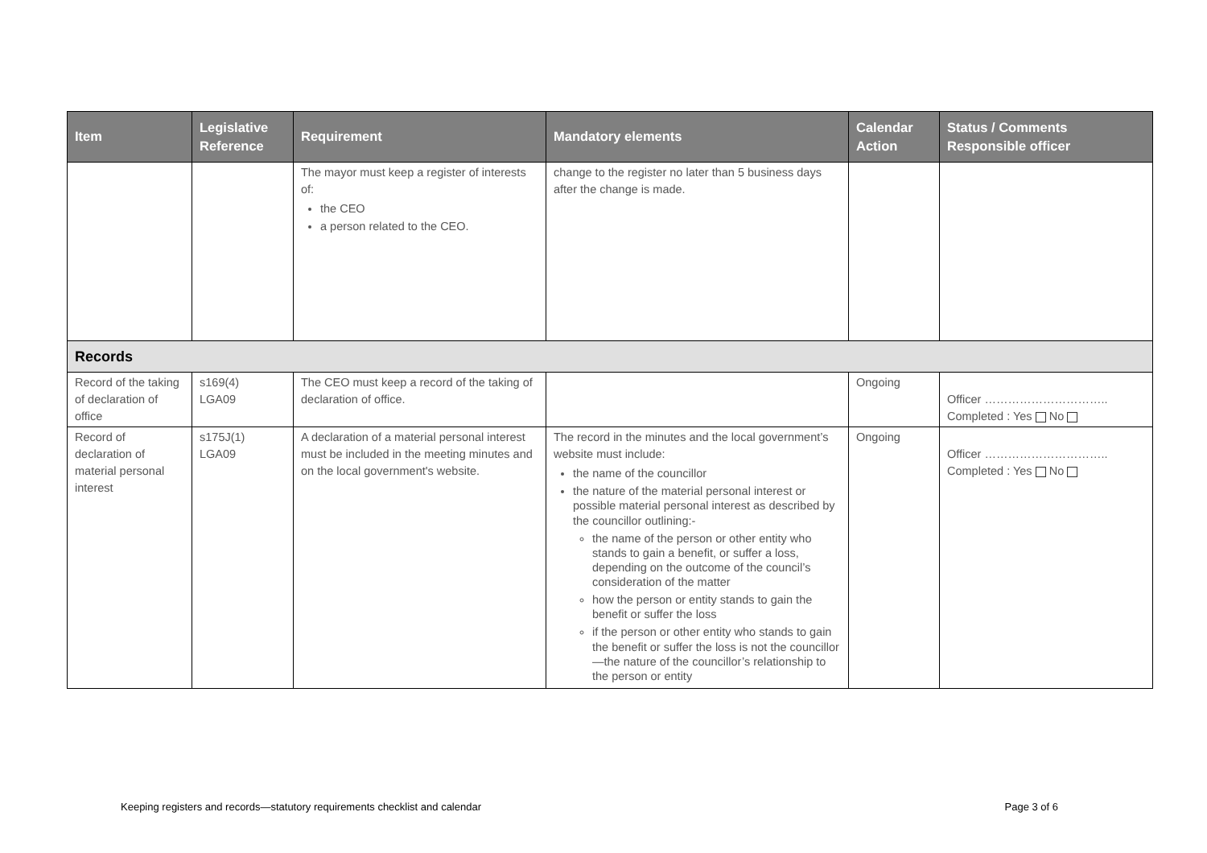| Item | Legislative Reference | Requirement | Mandatory elements | Calendar Action | Status / Comments Responsible officer |
| --- | --- | --- | --- | --- | --- |
| | | The mayor must keep a register of interests of: the CEO a person related to the CEO. | change to the register no later than 5 business days after the change is made. | | |
| Records | | | | | |
| Record of the taking of declaration of office | s169(4) LGA09 | The CEO must keep a record of the taking of declaration of office. | | Ongoing | Officer ………………………….. Completed : Yes No |
| Record of declaration of material personal interest | s175J(1) LGA09 | A declaration of a material personal interest must be included in the meeting minutes and on the local government's website. | The record in the minutes and the local government’s website must include: the name of the councillor the nature of the material personal interest or possible material personal interest as described by the councillor outlining:- the name of the person or other entity who stands to gain a benefit, or suffer a loss, depending on the outcome of the council’s consideration of the matter how the person or entity stands to gain the benefit or suffer the loss if the person or other entity who stands to gain the benefit or suffer the loss is not the councillor—the nature of the councillor’s relationship to the person or entity | Ongoing | Officer ………………………….. Completed : Yes No |
Keeping registers and records—statutory requirements checklist and calendar Page 3 of 6